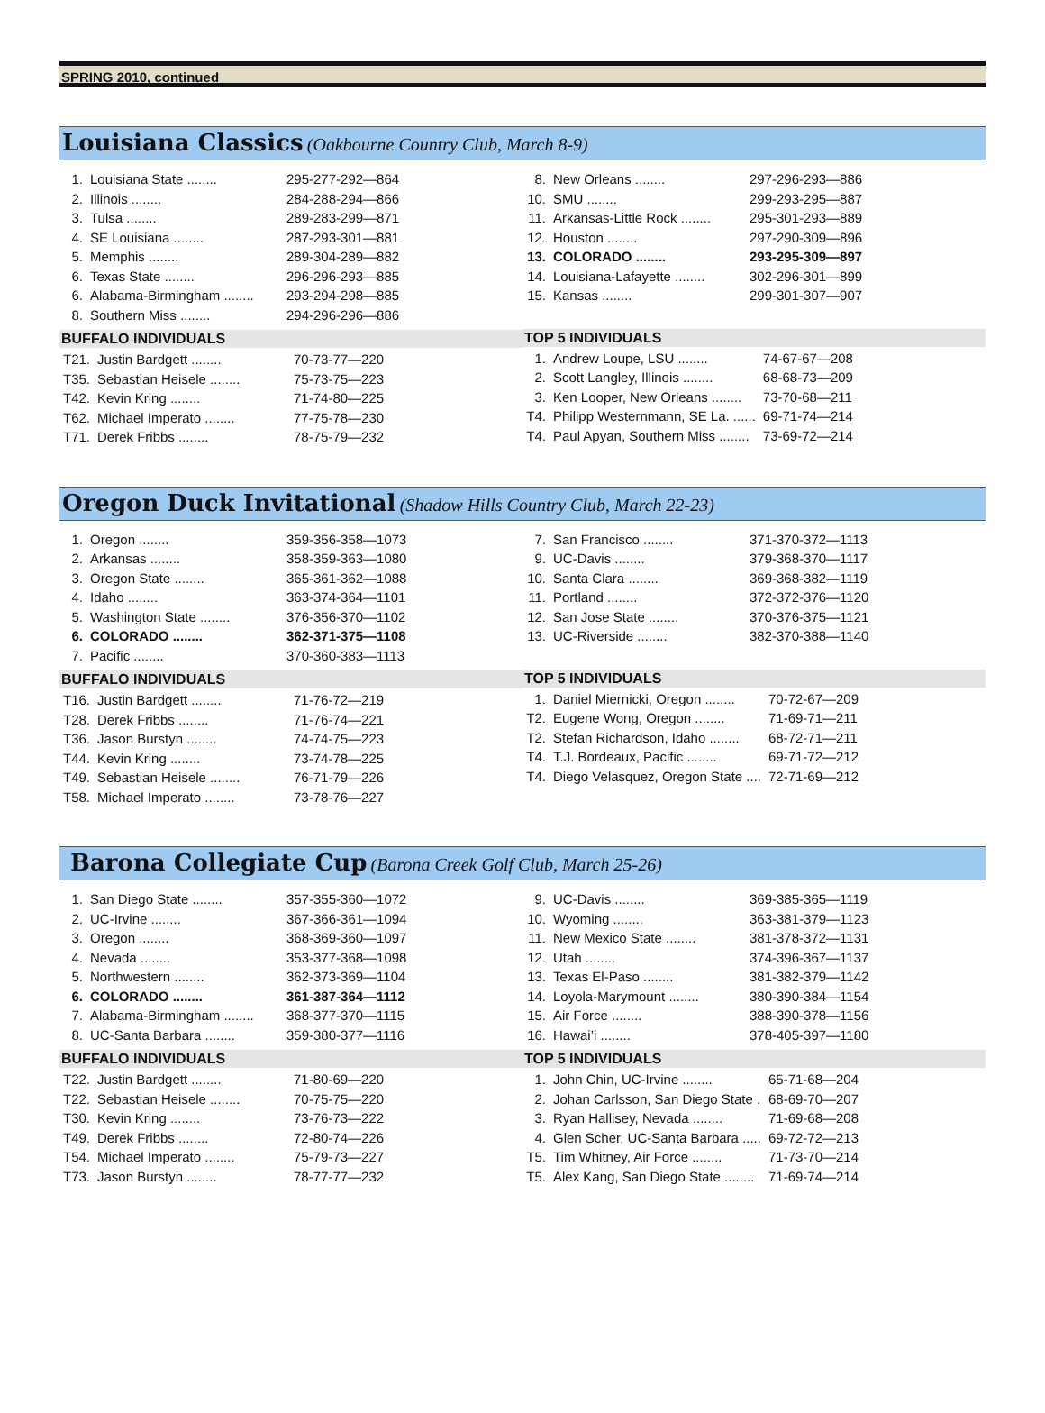SPRING 2010, continued
Louisiana Classics (Oakbourne Country Club, March 8-9)
| 1. | Louisiana State ........ | 295-277-292—864 |
| 2. | Illinois ........ | 284-288-294—866 |
| 3. | Tulsa ........ | 289-283-299—871 |
| 4. | SE Louisiana ........ | 287-293-301—881 |
| 5. | Memphis ........ | 289-304-289—882 |
| 6. | Texas State ........ | 296-296-293—885 |
| 6. | Alabama-Birmingham ........ | 293-294-298—885 |
| 8. | Southern Miss ........ | 294-296-296—886 |
BUFFALO INDIVIDUALS
| T21. | Justin Bardgett ........ | 70-73-77—220 |
| T35. | Sebastian Heisele ........ | 75-73-75—223 |
| T42. | Kevin Kring ........ | 71-74-80—225 |
| T62. | Michael Imperato ........ | 77-75-78—230 |
| T71. | Derek Fribbs ........ | 78-75-79—232 |
| 8. | New Orleans ........ | 297-296-293—886 |
| 10. | SMU ........ | 299-293-295—887 |
| 11. | Arkansas-Little Rock ........ | 295-301-293—889 |
| 12. | Houston ........ | 297-290-309—896 |
| 13. | COLORADO ........ | 293-295-309—897 |
| 14. | Louisiana-Lafayette ........ | 302-296-301—899 |
| 15. | Kansas ........ | 299-301-307—907 |
TOP 5 INDIVIDUALS
| 1. | Andrew Loupe, LSU ........ | 74-67-67—208 |
| 2. | Scott Langley, Illinois ........ | 68-68-73—209 |
| 3. | Ken Looper, New Orleans ........ | 73-70-68—211 |
| T4. | Philipp Westernmann, SE La. ...... | 69-71-74—214 |
| T4. | Paul Apyan, Southern Miss ........ | 73-69-72—214 |
Oregon Duck Invitational (Shadow Hills Country Club, March 22-23)
| 1. | Oregon ........ | 359-356-358—1073 |
| 2. | Arkansas ........ | 358-359-363—1080 |
| 3. | Oregon State ........ | 365-361-362—1088 |
| 4. | Idaho ........ | 363-374-364—1101 |
| 5. | Washington State ........ | 376-356-370—1102 |
| 6. | COLORADO ........ | 362-371-375—1108 |
| 7. | Pacific ........ | 370-360-383—1113 |
BUFFALO INDIVIDUALS
| T16. | Justin Bardgett ........ | 71-76-72—219 |
| T28. | Derek Fribbs ........ | 71-76-74—221 |
| T36. | Jason Burstyn ........ | 74-74-75—223 |
| T44. | Kevin Kring ........ | 73-74-78—225 |
| T49. | Sebastian Heisele ........ | 76-71-79—226 |
| T58. | Michael Imperato ........ | 73-78-76—227 |
| 7. | San Francisco ........ | 371-370-372—1113 |
| 9. | UC-Davis ........ | 379-368-370—1117 |
| 10. | Santa Clara ........ | 369-368-382—1119 |
| 11. | Portland ........ | 372-372-376—1120 |
| 12. | San Jose State ........ | 370-376-375—1121 |
| 13. | UC-Riverside ........ | 382-370-388—1140 |
TOP 5 INDIVIDUALS
| 1. | Daniel Miernicki, Oregon ........ | 70-72-67—209 |
| T2. | Eugene Wong, Oregon ........ | 71-69-71—211 |
| T2. | Stefan Richardson, Idaho ........ | 68-72-71—211 |
| T4. | T.J. Bordeaux, Pacific ........ | 69-71-72—212 |
| T4. | Diego Velasquez, Oregon State .... | 72-71-69—212 |
Barona Collegiate Cup (Barona Creek Golf Club, March 25-26)
| 1. | San Diego State ........ | 357-355-360—1072 |
| 2. | UC-Irvine ........ | 367-366-361—1094 |
| 3. | Oregon ........ | 368-369-360—1097 |
| 4. | Nevada ........ | 353-377-368—1098 |
| 5. | Northwestern ........ | 362-373-369—1104 |
| 6. | COLORADO ........ | 361-387-364—1112 |
| 7. | Alabama-Birmingham ........ | 368-377-370—1115 |
| 8. | UC-Santa Barbara ........ | 359-380-377—1116 |
BUFFALO INDIVIDUALS
| T22. | Justin Bardgett ........ | 71-80-69—220 |
| T22. | Sebastian Heisele ........ | 70-75-75—220 |
| T30. | Kevin Kring ........ | 73-76-73—222 |
| T49. | Derek Fribbs ........ | 72-80-74—226 |
| T54. | Michael Imperato ........ | 75-79-73—227 |
| T73. | Jason Burstyn ........ | 78-77-77—232 |
| 9. | UC-Davis ........ | 369-385-365—1119 |
| 10. | Wyoming ........ | 363-381-379—1123 |
| 11. | New Mexico State ........ | 381-378-372—1131 |
| 12. | Utah ........ | 374-396-367—1137 |
| 13. | Texas El-Paso ........ | 381-382-379—1142 |
| 14. | Loyola-Marymount ........ | 380-390-384—1154 |
| 15. | Air Force ........ | 388-390-378—1156 |
| 16. | Hawai’i ........ | 378-405-397—1180 |
TOP 5 INDIVIDUALS
| 1. | John Chin, UC-Irvine ........ | 65-71-68—204 |
| 2. | Johan Carlsson, San Diego State . | 68-69-70—207 |
| 3. | Ryan Hallisey, Nevada ........ | 71-69-68—208 |
| 4. | Glen Scher, UC-Santa Barbara ..... | 69-72-72—213 |
| T5. | Tim Whitney, Air Force ........ | 71-73-70—214 |
| T5. | Alex Kang, San Diego State ........ | 71-69-74—214 |